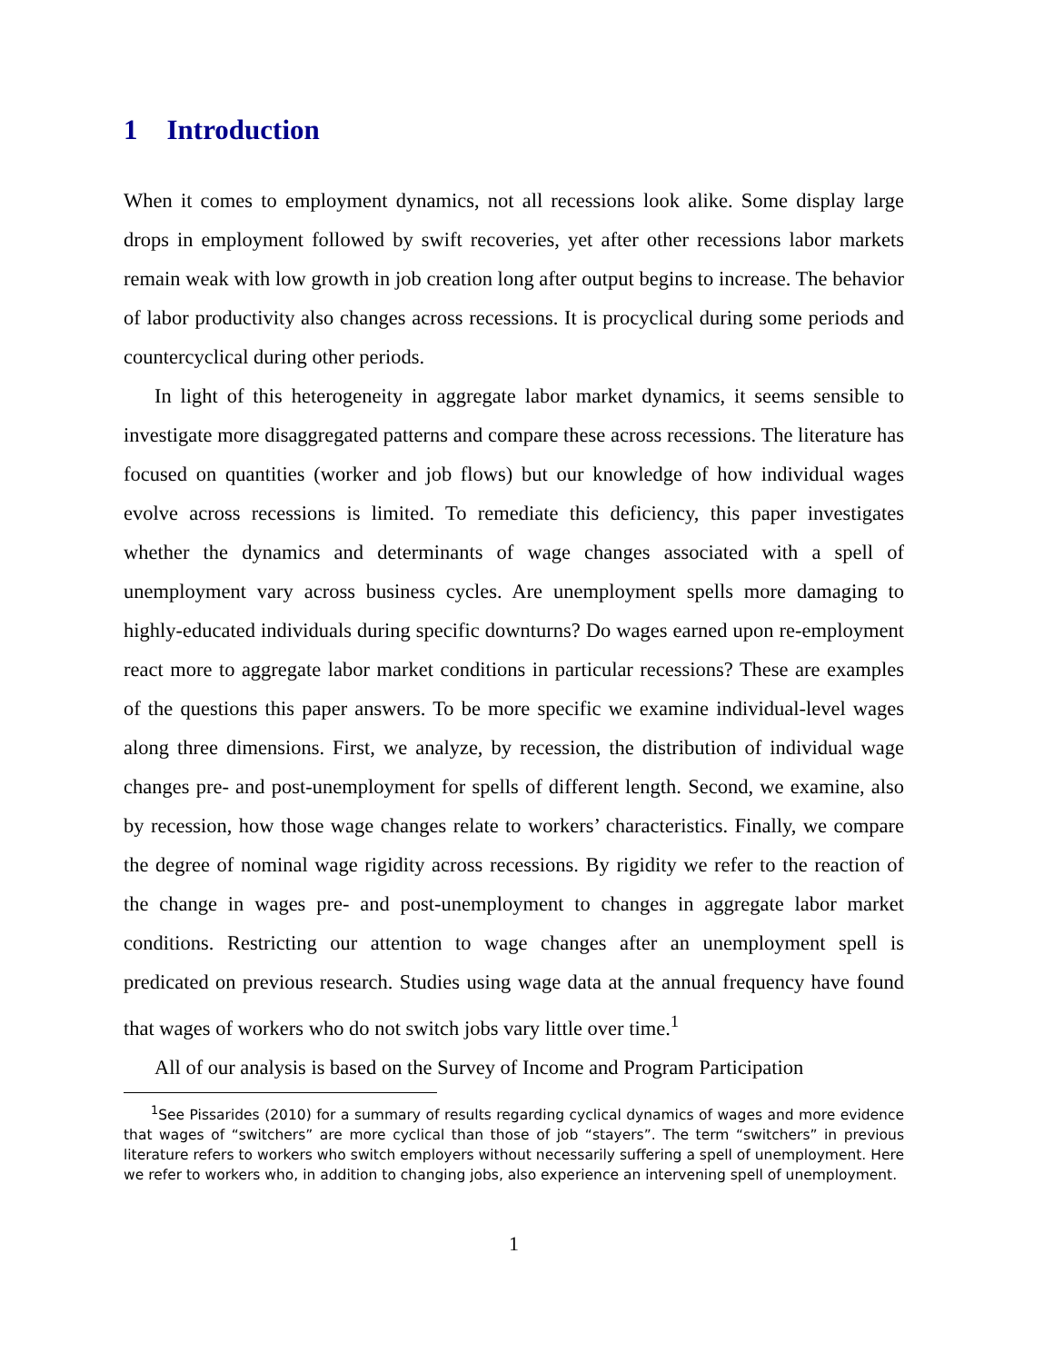1 Introduction
When it comes to employment dynamics, not all recessions look alike. Some display large drops in employment followed by swift recoveries, yet after other recessions labor markets remain weak with low growth in job creation long after output begins to increase. The behavior of labor productivity also changes across recessions. It is procyclical during some periods and countercyclical during other periods.
In light of this heterogeneity in aggregate labor market dynamics, it seems sensible to investigate more disaggregated patterns and compare these across recessions. The literature has focused on quantities (worker and job flows) but our knowledge of how individual wages evolve across recessions is limited. To remediate this deficiency, this paper investigates whether the dynamics and determinants of wage changes associated with a spell of unemployment vary across business cycles. Are unemployment spells more damaging to highly-educated individuals during specific downturns? Do wages earned upon re-employment react more to aggregate labor market conditions in particular recessions? These are examples of the questions this paper answers. To be more specific we examine individual-level wages along three dimensions. First, we analyze, by recession, the distribution of individual wage changes pre- and post-unemployment for spells of different length. Second, we examine, also by recession, how those wage changes relate to workers’ characteristics. Finally, we compare the degree of nominal wage rigidity across recessions. By rigidity we refer to the reaction of the change in wages pre- and post-unemployment to changes in aggregate labor market conditions. Restricting our attention to wage changes after an unemployment spell is predicated on previous research. Studies using wage data at the annual frequency have found that wages of workers who do not switch jobs vary little over time.<sup>1</sup>
All of our analysis is based on the Survey of Income and Program Participation
<sup>1</sup> See Pissarides (2010) for a summary of results regarding cyclical dynamics of wages and more evidence that wages of “switchers” are more cyclical than those of job “stayers”. The term “switchers” in previous literature refers to workers who switch employers without necessarily suffering a spell of unemployment. Here we refer to workers who, in addition to changing jobs, also experience an intervening spell of unemployment.
1